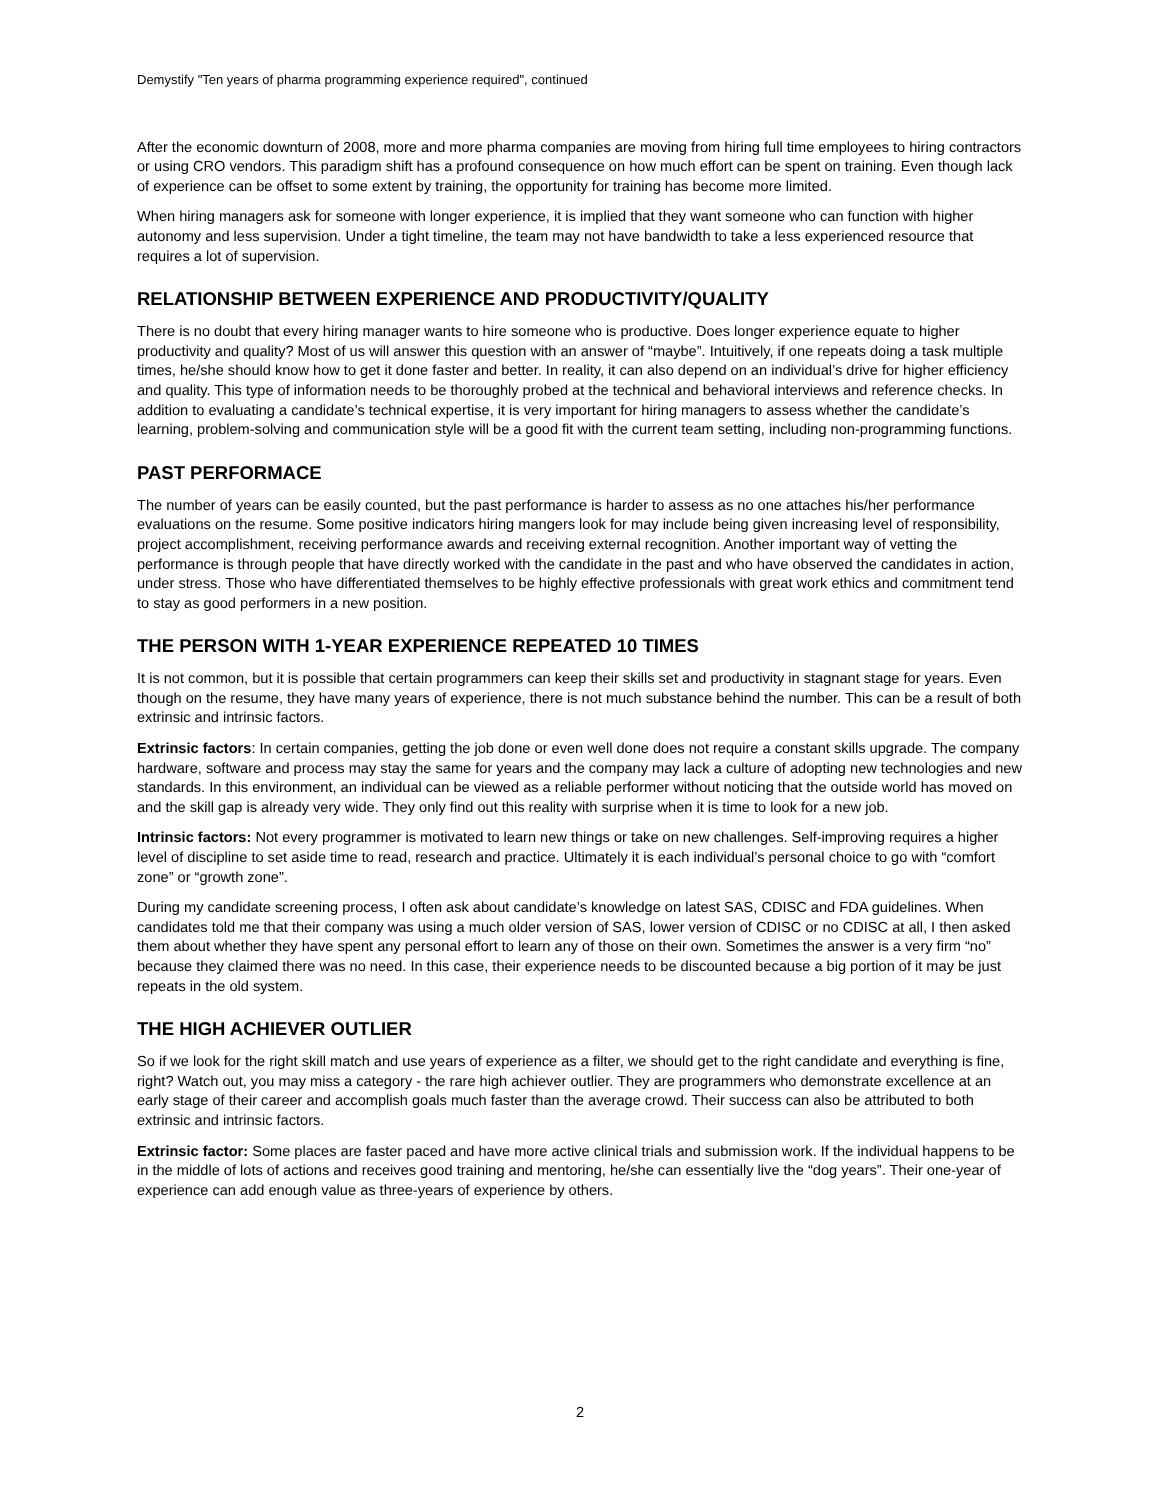Demystify "Ten years of pharma programming experience required", continued
After the economic downturn of 2008, more and more pharma companies are moving from hiring full time employees to hiring contractors or using CRO vendors. This paradigm shift has a profound consequence on how much effort can be spent on training. Even though lack of experience can be offset to some extent by training, the opportunity for training has become more limited.
When hiring managers ask for someone with longer experience, it is implied that they want someone who can function with higher autonomy and less supervision. Under a tight timeline, the team may not have bandwidth to take a less experienced resource that requires a lot of supervision.
RELATIONSHIP BETWEEN EXPERIENCE AND PRODUCTIVITY/QUALITY
There is no doubt that every hiring manager wants to hire someone who is productive. Does longer experience equate to higher productivity and quality? Most of us will answer this question with an answer of “maybe”. Intuitively, if one repeats doing a task multiple times, he/she should know how to get it done faster and better. In reality, it can also depend on an individual’s drive for higher efficiency and quality. This type of information needs to be thoroughly probed at the technical and behavioral interviews and reference checks. In addition to evaluating a candidate’s technical expertise, it is very important for hiring managers to assess whether the candidate’s learning, problem-solving and communication style will be a good fit with the current team setting, including non-programming functions.
PAST PERFORMACE
The number of years can be easily counted, but the past performance is harder to assess as no one attaches his/her performance evaluations on the resume. Some positive indicators hiring mangers look for may include being given increasing level of responsibility, project accomplishment, receiving performance awards and receiving external recognition. Another important way of vetting the performance is through people that have directly worked with the candidate in the past and who have observed the candidates in action, under stress. Those who have differentiated themselves to be highly effective professionals with great work ethics and commitment tend to stay as good performers in a new position.
THE PERSON WITH 1-YEAR EXPERIENCE REPEATED 10 TIMES
It is not common, but it is possible that certain programmers can keep their skills set and productivity in stagnant stage for years. Even though on the resume, they have many years of experience, there is not much substance behind the number. This can be a result of both extrinsic and intrinsic factors.
Extrinsic factors: In certain companies, getting the job done or even well done does not require a constant skills upgrade. The company hardware, software and process may stay the same for years and the company may lack a culture of adopting new technologies and new standards. In this environment, an individual can be viewed as a reliable performer without noticing that the outside world has moved on and the skill gap is already very wide. They only find out this reality with surprise when it is time to look for a new job.
Intrinsic factors: Not every programmer is motivated to learn new things or take on new challenges. Self-improving requires a higher level of discipline to set aside time to read, research and practice. Ultimately it is each individual’s personal choice to go with “comfort zone” or “growth zone”.
During my candidate screening process, I often ask about candidate’s knowledge on latest SAS, CDISC and FDA guidelines. When candidates told me that their company was using a much older version of SAS, lower version of CDISC or no CDISC at all, I then asked them about whether they have spent any personal effort to learn any of those on their own. Sometimes the answer is a very firm “no” because they claimed there was no need. In this case, their experience needs to be discounted because a big portion of it may be just repeats in the old system.
THE HIGH ACHIEVER OUTLIER
So if we look for the right skill match and use years of experience as a filter, we should get to the right candidate and everything is fine, right? Watch out, you may miss a category - the rare high achiever outlier. They are programmers who demonstrate excellence at an early stage of their career and accomplish goals much faster than the average crowd. Their success can also be attributed to both extrinsic and intrinsic factors.
Extrinsic factor: Some places are faster paced and have more active clinical trials and submission work. If the individual happens to be in the middle of lots of actions and receives good training and mentoring, he/she can essentially live the “dog years”. Their one-year of experience can add enough value as three-years of experience by others.
2